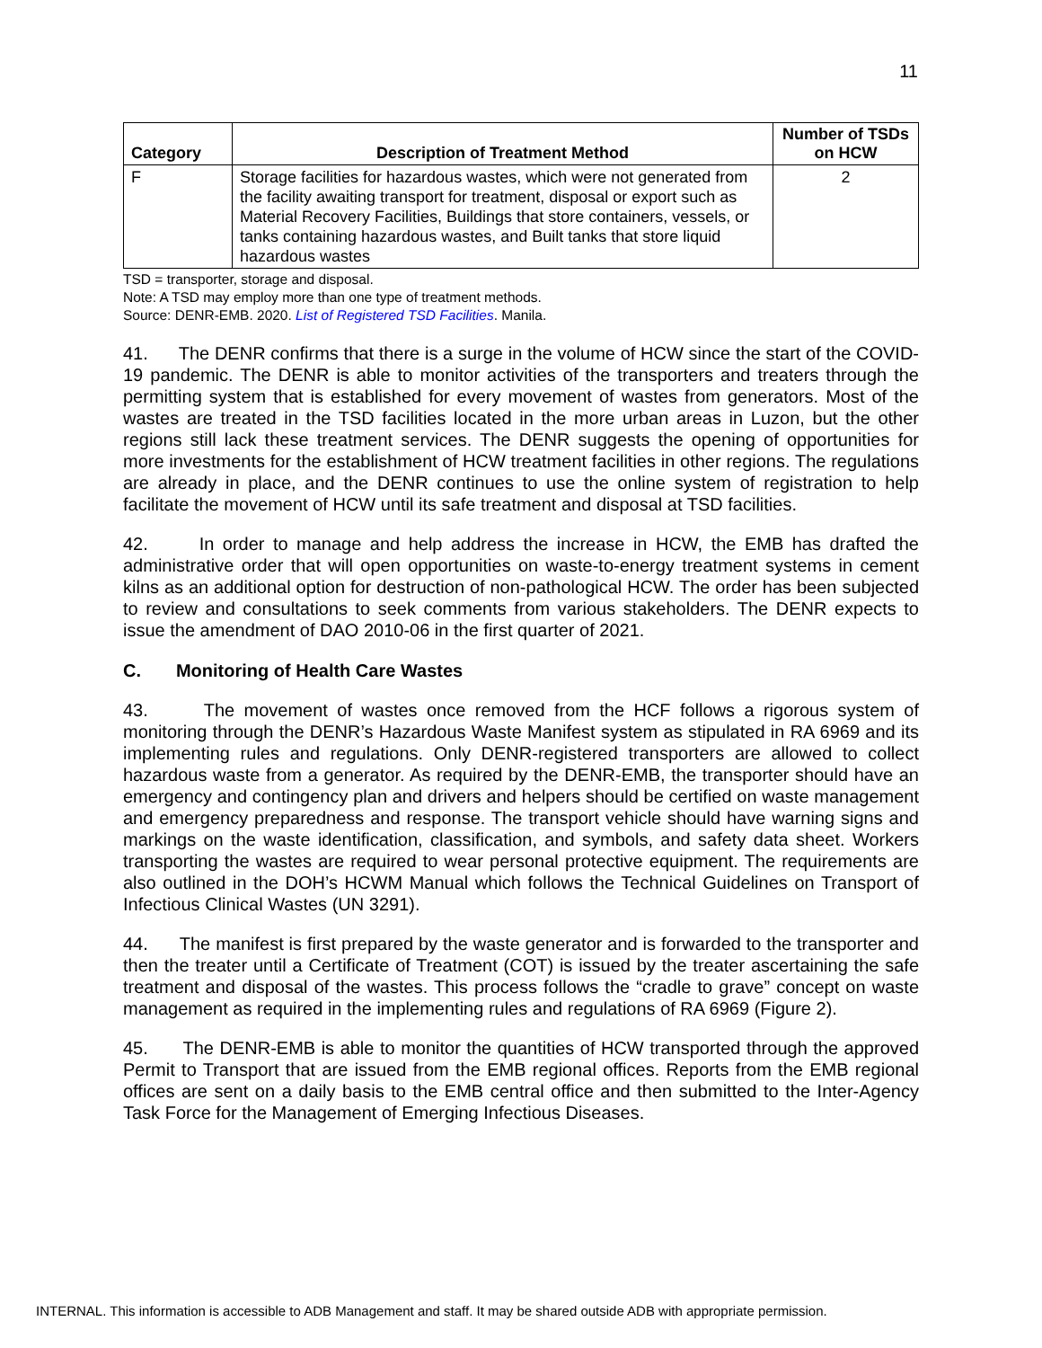11
| Category | Description of Treatment Method | Number of TSDs on HCW |
| --- | --- | --- |
| F | Storage facilities for hazardous wastes, which were not generated from the facility awaiting transport for treatment, disposal or export such as Material Recovery Facilities, Buildings that store containers, vessels, or tanks containing hazardous wastes, and Built tanks that store liquid hazardous wastes | 2 |
TSD = transporter, storage and disposal.
Note: A TSD may employ more than one type of treatment methods.
Source: DENR-EMB. 2020. List of Registered TSD Facilities. Manila.
41. The DENR confirms that there is a surge in the volume of HCW since the start of the COVID-19 pandemic. The DENR is able to monitor activities of the transporters and treaters through the permitting system that is established for every movement of wastes from generators. Most of the wastes are treated in the TSD facilities located in the more urban areas in Luzon, but the other regions still lack these treatment services. The DENR suggests the opening of opportunities for more investments for the establishment of HCW treatment facilities in other regions. The regulations are already in place, and the DENR continues to use the online system of registration to help facilitate the movement of HCW until its safe treatment and disposal at TSD facilities.
42. In order to manage and help address the increase in HCW, the EMB has drafted the administrative order that will open opportunities on waste-to-energy treatment systems in cement kilns as an additional option for destruction of non-pathological HCW. The order has been subjected to review and consultations to seek comments from various stakeholders. The DENR expects to issue the amendment of DAO 2010-06 in the first quarter of 2021.
C. Monitoring of Health Care Wastes
43. The movement of wastes once removed from the HCF follows a rigorous system of monitoring through the DENR’s Hazardous Waste Manifest system as stipulated in RA 6969 and its implementing rules and regulations. Only DENR-registered transporters are allowed to collect hazardous waste from a generator. As required by the DENR-EMB, the transporter should have an emergency and contingency plan and drivers and helpers should be certified on waste management and emergency preparedness and response. The transport vehicle should have warning signs and markings on the waste identification, classification, and symbols, and safety data sheet. Workers transporting the wastes are required to wear personal protective equipment. The requirements are also outlined in the DOH’s HCWM Manual which follows the Technical Guidelines on Transport of Infectious Clinical Wastes (UN 3291).
44. The manifest is first prepared by the waste generator and is forwarded to the transporter and then the treater until a Certificate of Treatment (COT) is issued by the treater ascertaining the safe treatment and disposal of the wastes. This process follows the “cradle to grave” concept on waste management as required in the implementing rules and regulations of RA 6969 (Figure 2).
45. The DENR-EMB is able to monitor the quantities of HCW transported through the approved Permit to Transport that are issued from the EMB regional offices. Reports from the EMB regional offices are sent on a daily basis to the EMB central office and then submitted to the Inter-Agency Task Force for the Management of Emerging Infectious Diseases.
INTERNAL. This information is accessible to ADB Management and staff. It may be shared outside ADB with appropriate permission.